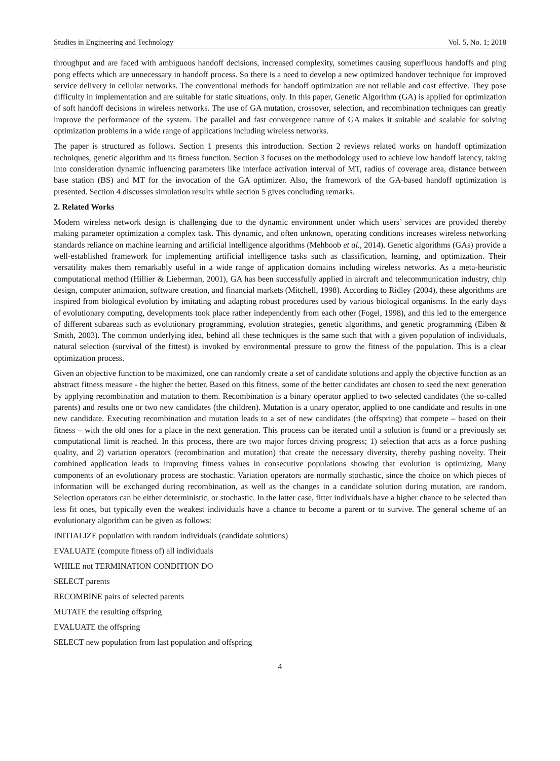Studies in Engineering and Technology Vol. 5, No. 1; 2018
throughput and are faced with ambiguous handoff decisions, increased complexity, sometimes causing superfluous handoffs and ping pong effects which are unnecessary in handoff process. So there is a need to develop a new optimized handover technique for improved service delivery in cellular networks. The conventional methods for handoff optimization are not reliable and cost effective. They pose difficulty in implementation and are suitable for static situations, only. In this paper, Genetic Algorithm (GA) is applied for optimization of soft handoff decisions in wireless networks. The use of GA mutation, crossover, selection, and recombination techniques can greatly improve the performance of the system. The parallel and fast convergence nature of GA makes it suitable and scalable for solving optimization problems in a wide range of applications including wireless networks.
The paper is structured as follows. Section 1 presents this introduction. Section 2 reviews related works on handoff optimization techniques, genetic algorithm and its fitness function. Section 3 focuses on the methodology used to achieve low handoff latency, taking into consideration dynamic influencing parameters like interface activation interval of MT, radius of coverage area, distance between base station (BS) and MT for the invocation of the GA optimizer. Also, the framework of the GA-based handoff optimization is presented. Section 4 discusses simulation results while section 5 gives concluding remarks.
2. Related Works
Modern wireless network design is challenging due to the dynamic environment under which users’ services are provided thereby making parameter optimization a complex task. This dynamic, and often unknown, operating conditions increases wireless networking standards reliance on machine learning and artificial intelligence algorithms (Mehboob et al., 2014). Genetic algorithms (GAs) provide a well-established framework for implementing artificial intelligence tasks such as classification, learning, and optimization. Their versatility makes them remarkably useful in a wide range of application domains including wireless networks. As a meta-heuristic computational method (Hillier & Lieberman, 2001), GA has been successfully applied in aircraft and telecommunication industry, chip design, computer animation, software creation, and financial markets (Mitchell, 1998). According to Ridley (2004), these algorithms are inspired from biological evolution by imitating and adapting robust procedures used by various biological organisms. In the early days of evolutionary computing, developments took place rather independently from each other (Fogel, 1998), and this led to the emergence of different subareas such as evolutionary programming, evolution strategies, genetic algorithms, and genetic programming (Eiben & Smith, 2003). The common underlying idea, behind all these techniques is the same such that with a given population of individuals, natural selection (survival of the fittest) is invoked by environmental pressure to grow the fitness of the population. This is a clear optimization process.
Given an objective function to be maximized, one can randomly create a set of candidate solutions and apply the objective function as an abstract fitness measure - the higher the better. Based on this fitness, some of the better candidates are chosen to seed the next generation by applying recombination and mutation to them. Recombination is a binary operator applied to two selected candidates (the so-called parents) and results one or two new candidates (the children). Mutation is a unary operator, applied to one candidate and results in one new candidate. Executing recombination and mutation leads to a set of new candidates (the offspring) that compete – based on their fitness – with the old ones for a place in the next generation. This process can be iterated until a solution is found or a previously set computational limit is reached. In this process, there are two major forces driving progress; 1) selection that acts as a force pushing quality, and 2) variation operators (recombination and mutation) that create the necessary diversity, thereby pushing novelty. Their combined application leads to improving fitness values in consecutive populations showing that evolution is optimizing. Many components of an evolutionary process are stochastic. Variation operators are normally stochastic, since the choice on which pieces of information will be exchanged during recombination, as well as the changes in a candidate solution during mutation, are random. Selection operators can be either deterministic, or stochastic. In the latter case, fitter individuals have a higher chance to be selected than less fit ones, but typically even the weakest individuals have a chance to become a parent or to survive. The general scheme of an evolutionary algorithm can be given as follows:
INITIALIZE population with random individuals (candidate solutions)
EVALUATE (compute fitness of) all individuals
WHILE not TERMINATION CONDITION DO
SELECT parents
RECOMBINE pairs of selected parents
MUTATE the resulting offspring
EVALUATE the offspring
SELECT new population from last population and offspring
4